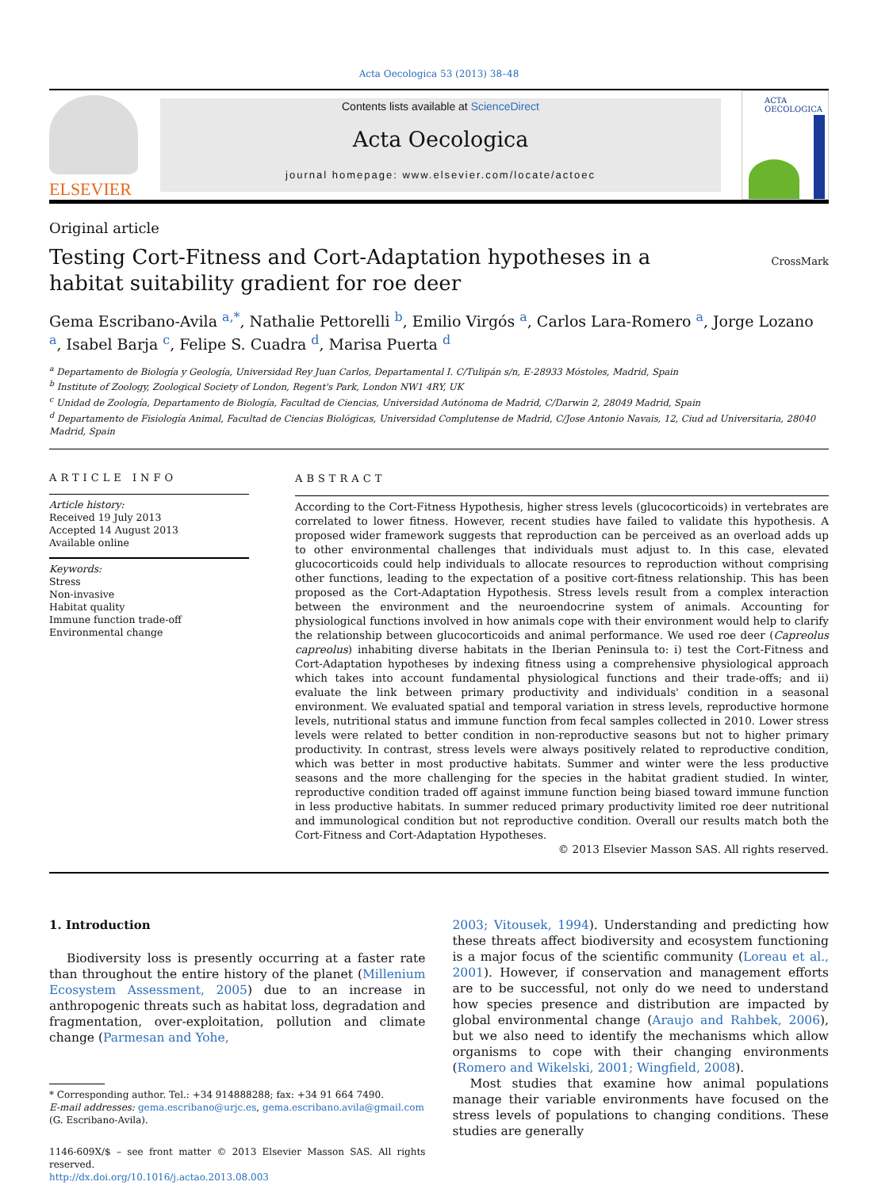Acta Oecologica 53 (2013) 38–48
ELSEVIER
Contents lists available at ScienceDirect
Acta Oecologica
journal homepage: www.elsevier.com/locate/actoec
ACTA
OECOLOGICA
Original article
Testing Cort-Fitness and Cort-Adaptation hypotheses in a habitat suitability gradient for roe deer
CrossMark
Gema Escribano-Avila <sup>a,</sup><sup>*</sup>, Nathalie Pettorelli <sup>b</sup>, Emilio Virgós <sup>a</sup>, Carlos Lara-Romero <sup>a</sup>, Jorge Lozano <sup>a</sup>, Isabel Barja <sup>c</sup>, Felipe S. Cuadra <sup>d</sup>, Marisa Puerta <sup>d</sup>
<sup>a</sup> Departamento de Biología y Geología, Universidad Rey Juan Carlos, Departamental I. C/Tulipán s/n, E-28933 Móstoles, Madrid, Spain
<sup>b</sup> Institute of Zoology, Zoological Society of London, Regent's Park, London NW1 4RY, UK
<sup>c</sup> Unidad de Zoología, Departamento de Biología, Facultad de Ciencias, Universidad Autónoma de Madrid, C/Darwin 2, 28049 Madrid, Spain
<sup>d</sup> Departamento de Fisiología Animal, Facultad de Ciencias Biológicas, Universidad Complutense de Madrid, C/Jose Antonio Navais, 12, Ciud ad Universitaria, 28040 Madrid, Spain
ARTICLE INFO
Article history:
Received 19 July 2013
Accepted 14 August 2013
Available online
Keywords:
Stress
Non-invasive
Habitat quality
Immune function trade-off
Environmental change
ABSTRACT
According to the Cort-Fitness Hypothesis, higher stress levels (glucocorticoids) in vertebrates are correlated to lower fitness. However, recent studies have failed to validate this hypothesis. A proposed wider framework suggests that reproduction can be perceived as an overload adds up to other environmental challenges that individuals must adjust to. In this case, elevated glucocorticoids could help individuals to allocate resources to reproduction without comprising other functions, leading to the expectation of a positive cort-fitness relationship. This has been proposed as the Cort-Adaptation Hypothesis. Stress levels result from a complex interaction between the environment and the neuroendocrine system of animals. Accounting for physiological functions involved in how animals cope with their environment would help to clarify the relationship between glucocorticoids and animal performance. We used roe deer (Capreolus capreolus) inhabiting diverse habitats in the Iberian Peninsula to: i) test the Cort-Fitness and Cort-Adaptation hypotheses by indexing fitness using a comprehensive physiological approach which takes into account fundamental physiological functions and their trade-offs; and ii) evaluate the link between primary productivity and individuals' condition in a seasonal environment. We evaluated spatial and temporal variation in stress levels, reproductive hormone levels, nutritional status and immune function from fecal samples collected in 2010. Lower stress levels were related to better condition in non-reproductive seasons but not to higher primary productivity. In contrast, stress levels were always positively related to reproductive condition, which was better in most productive habitats. Summer and winter were the less productive seasons and the more challenging for the species in the habitat gradient studied. In winter, reproductive condition traded off against immune function being biased toward immune function in less productive habitats. In summer reduced primary productivity limited roe deer nutritional and immunological condition but not reproductive condition. Overall our results match both the Cort-Fitness and Cort-Adaptation Hypotheses.
© 2013 Elsevier Masson SAS. All rights reserved.
1. Introduction
Biodiversity loss is presently occurring at a faster rate than throughout the entire history of the planet (Millenium Ecosystem Assessment, 2005) due to an increase in anthropogenic threats such as habitat loss, degradation and fragmentation, over-exploitation, pollution and climate change (Parmesan and Yohe,
* Corresponding author. Tel.: +34 914888288; fax: +34 91 664 7490.
E-mail addresses: gema.escribano@urjc.es, gema.escribano.avila@gmail.com
(G. Escribano-Avila).
1146-609X/$ – see front matter © 2013 Elsevier Masson SAS. All rights reserved.
http://dx.doi.org/10.1016/j.actao.2013.08.003
2003; Vitousek, 1994). Understanding and predicting how these threats affect biodiversity and ecosystem functioning is a major focus of the scientific community (Loreau et al., 2001). However, if conservation and management efforts are to be successful, not only do we need to understand how species presence and distribution are impacted by global environmental change (Araujo and Rahbek, 2006), but we also need to identify the mechanisms which allow organisms to cope with their changing environments (Romero and Wikelski, 2001; Wingfield, 2008).
Most studies that examine how animal populations manage their variable environments have focused on the stress levels of populations to changing conditions. These studies are generally